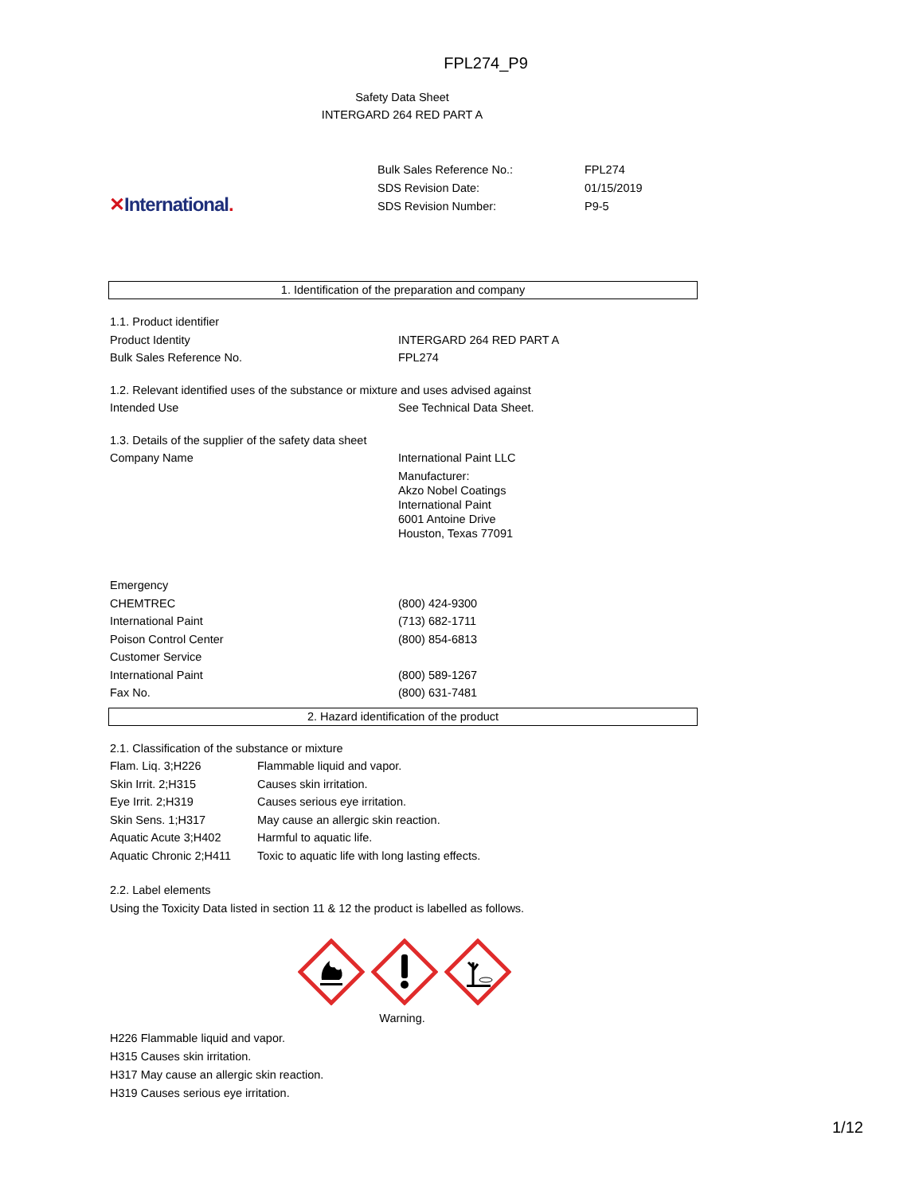FPL274_P9
Safety Data Sheet
INTERGARD 264 RED PART A
✕International.
| Bulk Sales Reference No.: | FPL274 |
| SDS Revision Date: | 01/15/2019 |
| SDS Revision Number: | P9-5 |
1. Identification of the preparation and company
| 1.1. Product identifier | |
| Product Identity | INTERGARD 264 RED PART A |
| Bulk Sales Reference No. | FPL274 |
| 1.2. Relevant identified uses of the substance or mixture and uses advised against | |
| Intended Use | See Technical Data Sheet. |
| 1.3. Details of the supplier of the safety data sheet | |
| Company Name | International Paint LLC Manufacturer: Akzo Nobel Coatings International Paint 6001 Antoine Drive Houston, Texas 77091 |
| Emergency | |
| CHEMTREC | (800) 424-9300 |
| International Paint | (713) 682-1711 |
| Poison Control Center | (800) 854-6813 |
| Customer Service | |
| International Paint | (800) 589-1267 |
| Fax No. | (800) 631-7481 |
2. Hazard identification of the product
| 2.1. Classification of the substance or mixture | |
| Flam. Liq. 3;H226 | Flammable liquid and vapor. |
| Skin Irrit. 2;H315 | Causes skin irritation. |
| Eye Irrit. 2;H319 | Causes serious eye irritation. |
| Skin Sens. 1;H317 | May cause an allergic skin reaction. |
| Aquatic Acute 3;H402 | Harmful to aquatic life. |
| Aquatic Chronic 2;H411 | Toxic to aquatic life with long lasting effects. |
2.2. Label elements
Using the Toxicity Data listed in section 11 & 12 the product is labelled as follows.
Warning.
H226 Flammable liquid and vapor.
H315 Causes skin irritation.
H317 May cause an allergic skin reaction.
H319 Causes serious eye irritation.
1/12